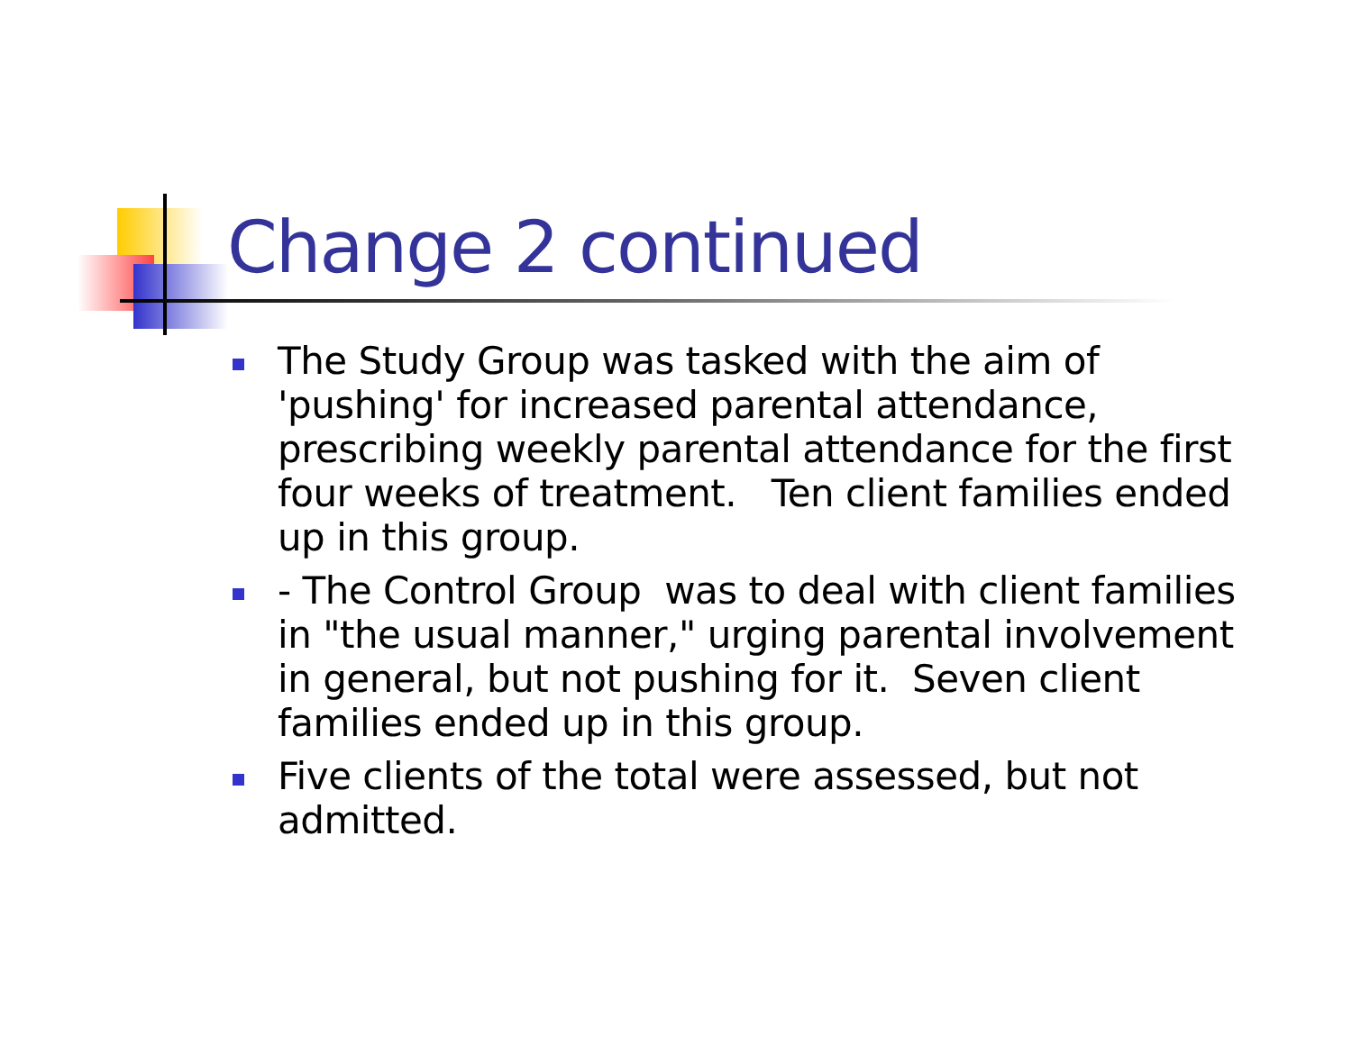Change 2 continued
The Study Group was tasked with the aim of 'pushing' for increased parental attendance, prescribing weekly parental attendance for the first four weeks of treatment. Ten client families ended up in this group.
- The Control Group was to deal with client families in "the usual manner," urging parental involvement in general, but not pushing for it. Seven client families ended up in this group.
Five clients of the total were assessed, but not admitted.